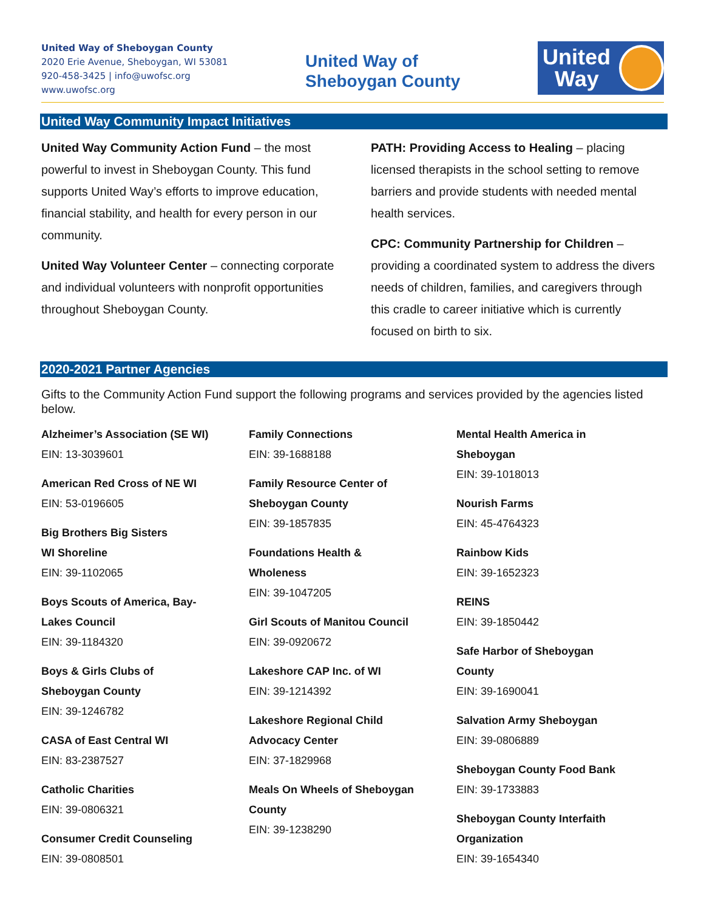United Way of Sheboygan County
2020 Erie Avenue, Sheboygan, WI 53081
920-458-3425 | info@uwofsc.org
www.uwofsc.org
United Way of
Sheboygan County
United
Way
United Way Community Impact Initiatives
United Way Community Action Fund – the most powerful to invest in Sheboygan County. This fund supports United Way’s efforts to improve education, financial stability, and health for every person in our community.
United Way Volunteer Center – connecting corporate and individual volunteers with nonprofit opportunities throughout Sheboygan County.
PATH: Providing Access to Healing – placing licensed therapists in the school setting to remove barriers and provide students with needed mental health services.
CPC: Community Partnership for Children – providing a coordinated system to address the divers needs of children, families, and caregivers through this cradle to career initiative which is currently focused on birth to six.
2020-2021 Partner Agencies
Gifts to the Community Action Fund support the following programs and services provided by the agencies listed below.
Alzheimer’s Association (SE WI)
EIN: 13-3039601
American Red Cross of NE WI
EIN: 53-0196605
Big Brothers Big Sisters
WI Shoreline
EIN: 39-1102065
Boys Scouts of America, Bay-
Lakes Council
EIN: 39-1184320
Boys & Girls Clubs of
Sheboygan County
EIN: 39-1246782
CASA of East Central WI
EIN: 83-2387527
Catholic Charities
EIN: 39-0806321
Consumer Credit Counseling
EIN: 39-0808501
Family Connections
EIN: 39-1688188
Family Resource Center of
Sheboygan County
EIN: 39-1857835
Foundations Health &
Wholeness
EIN: 39-1047205
Girl Scouts of Manitou Council
EIN: 39-0920672
Lakeshore CAP Inc. of WI
EIN: 39-1214392
Lakeshore Regional Child
Advocacy Center
EIN: 37-1829968
Meals On Wheels of Sheboygan
County
EIN: 39-1238290
Mental Health America in
Sheboygan
EIN: 39-1018013
Nourish Farms
EIN: 45-4764323
Rainbow Kids
EIN: 39-1652323
REINS
EIN: 39-1850442
Safe Harbor of Sheboygan
County
EIN: 39-1690041
Salvation Army Sheboygan
EIN: 39-0806889
Sheboygan County Food Bank
EIN: 39-1733883
Sheboygan County Interfaith
Organization
EIN: 39-1654340